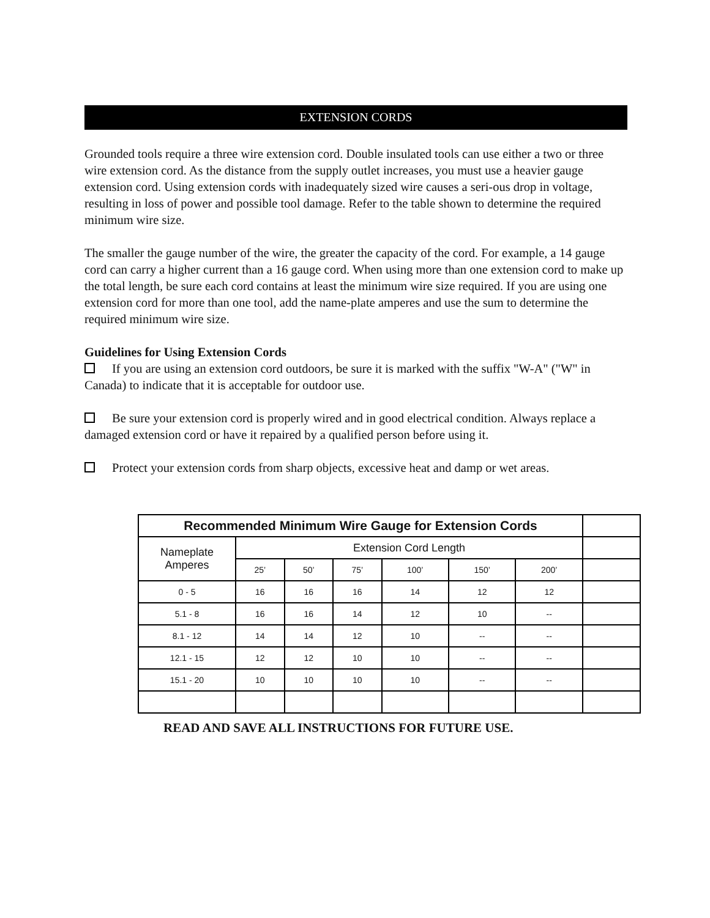EXTENSION CORDS
Grounded tools require a three wire extension cord. Double insulated tools can use either a two or three wire extension cord. As the distance from the supply outlet increases, you must use a heavier gauge extension cord. Using extension cords with inadequately sized wire causes a seri-ous drop in voltage, resulting in loss of power and possible tool damage. Refer to the table shown to determine the required minimum wire size.
The smaller the gauge number of the wire, the greater the capacity of the cord. For example, a 14 gauge cord can carry a higher current than a 16 gauge cord. When using more than one extension cord to make up the total length, be sure each cord contains at least the minimum wire size required. If you are using one extension cord for more than one tool, add the name-plate amperes and use the sum to determine the required minimum wire size.
Guidelines for Using Extension Cords
If you are using an extension cord outdoors, be sure it is marked with the suffix "W-A" ("W" in Canada) to indicate that it is acceptable for outdoor use.
Be sure your extension cord is properly wired and in good electrical condition. Always replace a damaged extension cord or have it repaired by a qualified person before using it.
Protect your extension cords from sharp objects, excessive heat and damp or wet areas.
| Recommended Minimum Wire Gauge for Extension Cords | | | | | | | |
| Nameplate Amperes | Extension Cord Length | | | | | | |
| | 25’ | 50’ | 75’ | 100’ | 150’ | 200’ | |
| 0 - 5 | 16 | 16 | 16 | 14 | 12 | 12 | |
| 5.1 - 8 | 16 | 16 | 14 | 12 | 10 | -- | |
| 8.1 - 12 | 14 | 14 | 12 | 10 | -- | -- | |
| 12.1 - 15 | 12 | 12 | 10 | 10 | -- | -- | |
| 15.1 - 20 | 10 | 10 | 10 | 10 | -- | -- | |
READ AND SAVE ALL INSTRUCTIONS FOR FUTURE USE.